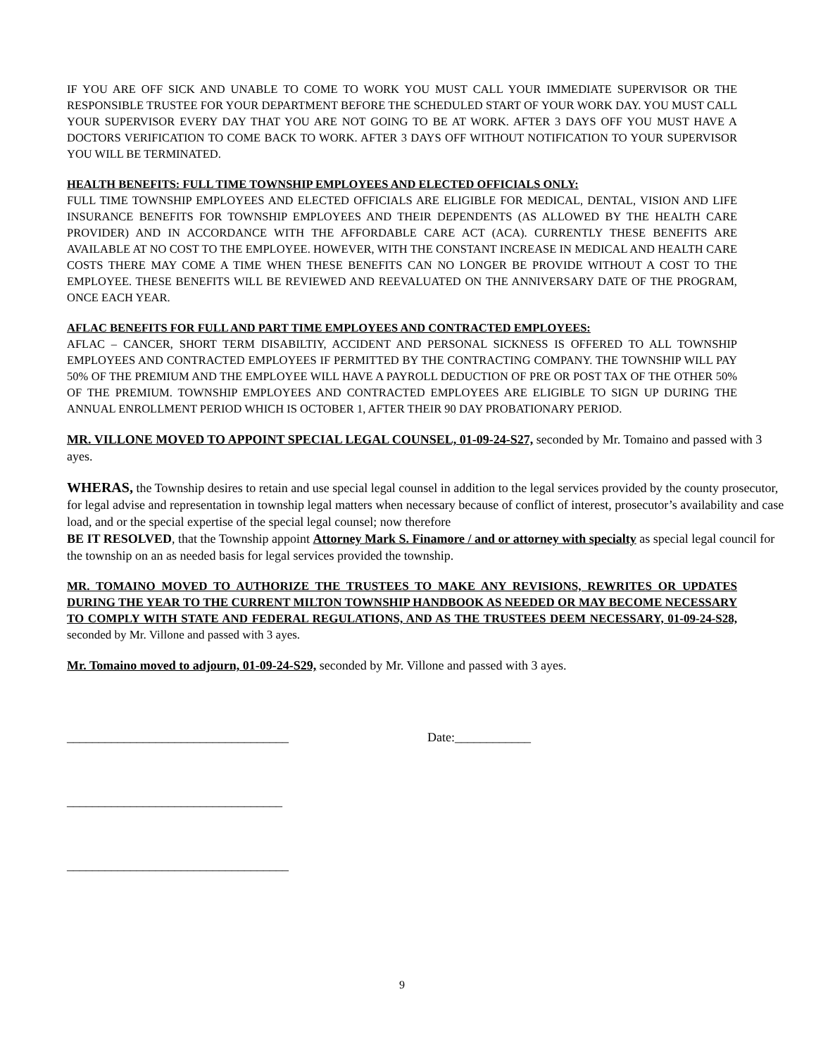IF YOU ARE OFF SICK AND UNABLE TO COME TO WORK YOU MUST CALL YOUR IMMEDIATE SUPERVISOR OR THE RESPONSIBLE TRUSTEE FOR YOUR DEPARTMENT BEFORE THE SCHEDULED START OF YOUR WORK DAY. YOU MUST CALL YOUR SUPERVISOR EVERY DAY THAT YOU ARE NOT GOING TO BE AT WORK. AFTER 3 DAYS OFF YOU MUST HAVE A DOCTORS VERIFICATION TO COME BACK TO WORK. AFTER 3 DAYS OFF WITHOUT NOTIFICATION TO YOUR SUPERVISOR YOU WILL BE TERMINATED.
HEALTH BENEFITS: FULL TIME TOWNSHIP EMPLOYEES AND ELECTED OFFICIALS ONLY:
FULL TIME TOWNSHIP EMPLOYEES AND ELECTED OFFICIALS ARE ELIGIBLE FOR MEDICAL, DENTAL, VISION AND LIFE INSURANCE BENEFITS FOR TOWNSHIP EMPLOYEES AND THEIR DEPENDENTS (AS ALLOWED BY THE HEALTH CARE PROVIDER) AND IN ACCORDANCE WITH THE AFFORDABLE CARE ACT (ACA). CURRENTLY THESE BENEFITS ARE AVAILABLE AT NO COST TO THE EMPLOYEE. HOWEVER, WITH THE CONSTANT INCREASE IN MEDICAL AND HEALTH CARE COSTS THERE MAY COME A TIME WHEN THESE BENEFITS CAN NO LONGER BE PROVIDE WITHOUT A COST TO THE EMPLOYEE. THESE BENEFITS WILL BE REVIEWED AND REEVALUATED ON THE ANNIVERSARY DATE OF THE PROGRAM, ONCE EACH YEAR.
AFLAC BENEFITS FOR FULL AND PART TIME EMPLOYEES AND CONTRACTED EMPLOYEES:
AFLAC – CANCER, SHORT TERM DISABILTIY, ACCIDENT AND PERSONAL SICKNESS IS OFFERED TO ALL TOWNSHIP EMPLOYEES AND CONTRACTED EMPLOYEES IF PERMITTED BY THE CONTRACTING COMPANY. THE TOWNSHIP WILL PAY 50% OF THE PREMIUM AND THE EMPLOYEE WILL HAVE A PAYROLL DEDUCTION OF PRE OR POST TAX OF THE OTHER 50% OF THE PREMIUM. TOWNSHIP EMPLOYEES AND CONTRACTED EMPLOYEES ARE ELIGIBLE TO SIGN UP DURING THE ANNUAL ENROLLMENT PERIOD WHICH IS OCTOBER 1, AFTER THEIR 90 DAY PROBATIONARY PERIOD.
MR. VILLONE MOVED TO APPOINT SPECIAL LEGAL COUNSEL, 01-09-24-S27, seconded by Mr. Tomaino and passed with 3 ayes.
WHERAS, the Township desires to retain and use special legal counsel in addition to the legal services provided by the county prosecutor, for legal advise and representation in township legal matters when necessary because of conflict of interest, prosecutor’s availability and case load, and or the special expertise of the special legal counsel; now therefore
BE IT RESOLVED, that the Township appoint Attorney Mark S. Finamore / and or attorney with specialty as special legal council for the township on an as needed basis for legal services provided the township.
MR. TOMAINO MOVED TO AUTHORIZE THE TRUSTEES TO MAKE ANY REVISIONS, REWRITES OR UPDATES DURING THE YEAR TO THE CURRENT MILTON TOWNSHIP HANDBOOK AS NEEDED OR MAY BECOME NECESSARY TO COMPLY WITH STATE AND FEDERAL REGULATIONS, AND AS THE TRUSTEES DEEM NECESSARY, 01-09-24-S28, seconded by Mr. Villone and passed with 3 ayes.
Mr. Tomaino moved to adjourn, 01-09-24-S29, seconded by Mr. Villone and passed with 3 ayes.
___________________________________ Date:____________
__________________________________
___________________________________
9